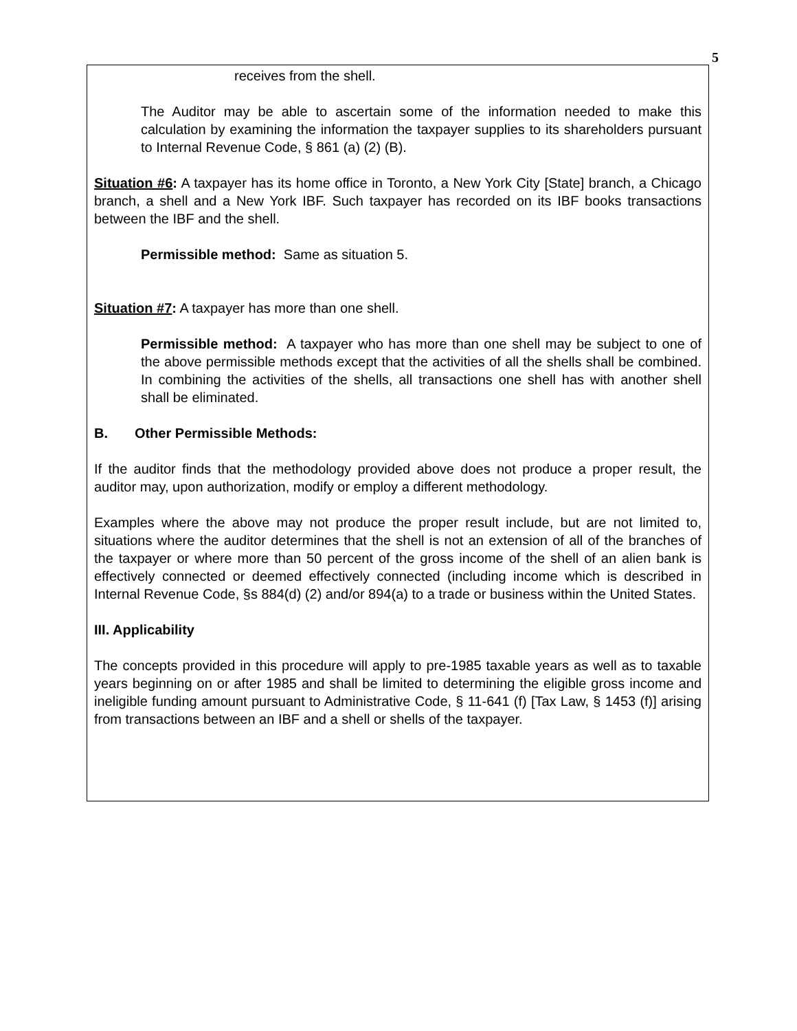5
receives from the shell.
The Auditor may be able to ascertain some of the information needed to make this calculation by examining the information the taxpayer supplies to its shareholders pursuant to Internal Revenue Code, § 861 (a) (2) (B).
Situation #6: A taxpayer has its home office in Toronto, a New York City [State] branch, a Chicago branch, a shell and a New York IBF. Such taxpayer has recorded on its IBF books transactions between the IBF and the shell.
Permissible method: Same as situation 5.
Situation #7: A taxpayer has more than one shell.
Permissible method: A taxpayer who has more than one shell may be subject to one of the above permissible methods except that the activities of all the shells shall be combined. In combining the activities of the shells, all transactions one shell has with another shell shall be eliminated.
B. Other Permissible Methods:
If the auditor finds that the methodology provided above does not produce a proper result, the auditor may, upon authorization, modify or employ a different methodology.
Examples where the above may not produce the proper result include, but are not limited to, situations where the auditor determines that the shell is not an extension of all of the branches of the taxpayer or where more than 50 percent of the gross income of the shell of an alien bank is effectively connected or deemed effectively connected (including income which is described in Internal Revenue Code, §s 884(d) (2) and/or 894(a) to a trade or business within the United States.
III. Applicability
The concepts provided in this procedure will apply to pre-1985 taxable years as well as to taxable years beginning on or after 1985 and shall be limited to determining the eligible gross income and ineligible funding amount pursuant to Administrative Code, § 11-641 (f) [Tax Law, § 1453 (f)] arising from transactions between an IBF and a shell or shells of the taxpayer.